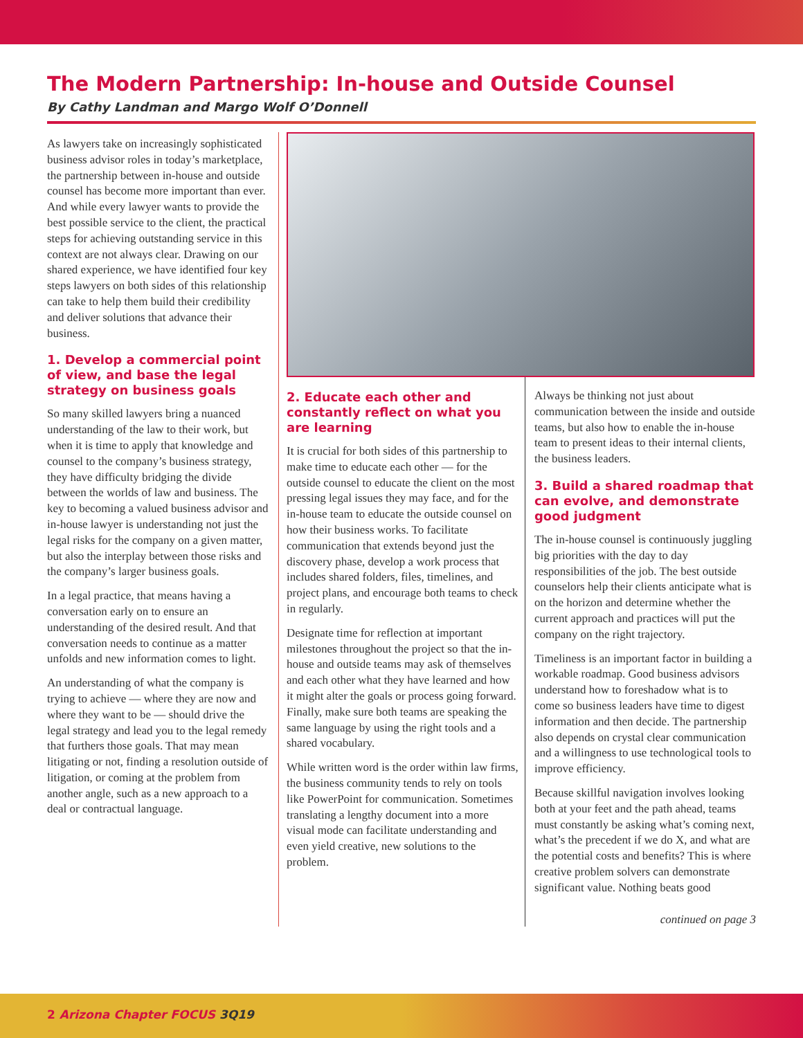The Modern Partnership: In-house and Outside Counsel
By Cathy Landman and Margo Wolf O’Donnell
As lawyers take on increasingly sophisticated business advisor roles in today’s marketplace, the partnership between in-house and outside counsel has become more important than ever. And while every lawyer wants to provide the best possible service to the client, the practical steps for achieving outstanding service in this context are not always clear. Drawing on our shared experience, we have identified four key steps lawyers on both sides of this relationship can take to help them build their credibility and deliver solutions that advance their business.
1. Develop a commercial point of view, and base the legal strategy on business goals
So many skilled lawyers bring a nuanced understanding of the law to their work, but when it is time to apply that knowledge and counsel to the company’s business strategy, they have difficulty bridging the divide between the worlds of law and business. The key to becoming a valued business advisor and in-house lawyer is understanding not just the legal risks for the company on a given matter, but also the interplay between those risks and the company’s larger business goals.
In a legal practice, that means having a conversation early on to ensure an understanding of the desired result. And that conversation needs to continue as a matter unfolds and new information comes to light.
An understanding of what the company is trying to achieve — where they are now and where they want to be — should drive the legal strategy and lead you to the legal remedy that furthers those goals. That may mean litigating or not, finding a resolution outside of litigation, or coming at the problem from another angle, such as a new approach to a deal or contractual language.
2. Educate each other and constantly reflect on what you are learning
It is crucial for both sides of this partnership to make time to educate each other — for the outside counsel to educate the client on the most pressing legal issues they may face, and for the in-house team to educate the outside counsel on how their business works. To facilitate communication that extends beyond just the discovery phase, develop a work process that includes shared folders, files, timelines, and project plans, and encourage both teams to check in regularly.
Designate time for reflection at important milestones throughout the project so that the in-house and outside teams may ask of themselves and each other what they have learned and how it might alter the goals or process going forward. Finally, make sure both teams are speaking the same language by using the right tools and a shared vocabulary.
While written word is the order within law firms, the business community tends to rely on tools like PowerPoint for communication. Sometimes translating a lengthy document into a more visual mode can facilitate understanding and even yield creative, new solutions to the problem.
Always be thinking not just about communication between the inside and outside teams, but also how to enable the in-house team to present ideas to their internal clients, the business leaders.
3. Build a shared roadmap that can evolve, and demonstrate good judgment
The in-house counsel is continuously juggling big priorities with the day to day responsibilities of the job. The best outside counselors help their clients anticipate what is on the horizon and determine whether the current approach and practices will put the company on the right trajectory.
Timeliness is an important factor in building a workable roadmap. Good business advisors understand how to foreshadow what is to come so business leaders have time to digest information and then decide. The partnership also depends on crystal clear communication and a willingness to use technological tools to improve efficiency.
Because skillful navigation involves looking both at your feet and the path ahead, teams must constantly be asking what’s coming next, what’s the precedent if we do X, and what are the potential costs and benefits? This is where creative problem solvers can demonstrate significant value. Nothing beats good
continued on page 3
2 Arizona Chapter FOCUS 3Q19